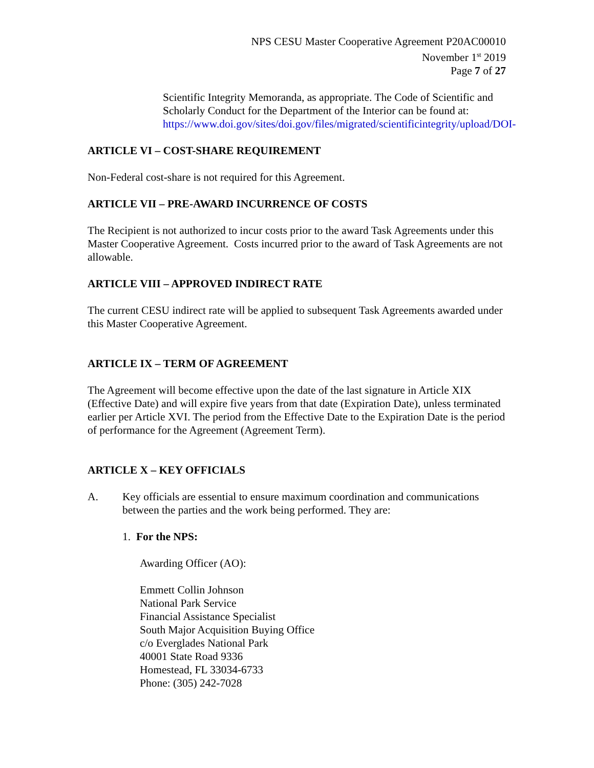NPS CESU Master Cooperative Agreement P20AC00010
November 1<sup>st</sup> 2019
Page 7 of 27
Scientific Integrity Memoranda, as appropriate. The Code of Scientific and Scholarly Conduct for the Department of the Interior can be found at: https://www.doi.gov/sites/doi.gov/files/migrated/scientificintegrity/upload/DOI-
ARTICLE VI – COST-SHARE REQUIREMENT
Non-Federal cost-share is not required for this Agreement.
ARTICLE VII – PRE-AWARD INCURRENCE OF COSTS
The Recipient is not authorized to incur costs prior to the award Task Agreements under this Master Cooperative Agreement. Costs incurred prior to the award of Task Agreements are not allowable.
ARTICLE VIII – APPROVED INDIRECT RATE
The current CESU indirect rate will be applied to subsequent Task Agreements awarded under this Master Cooperative Agreement.
ARTICLE IX – TERM OF AGREEMENT
The Agreement will become effective upon the date of the last signature in Article XIX (Effective Date) and will expire five years from that date (Expiration Date), unless terminated earlier per Article XVI. The period from the Effective Date to the Expiration Date is the period of performance for the Agreement (Agreement Term).
ARTICLE X – KEY OFFICIALS
A. Key officials are essential to ensure maximum coordination and communications between the parties and the work being performed. They are:
1. For the NPS:
Awarding Officer (AO):
Emmett Collin Johnson
National Park Service
Financial Assistance Specialist
South Major Acquisition Buying Office
c/o Everglades National Park
40001 State Road 9336
Homestead, FL 33034-6733
Phone: (305) 242-7028